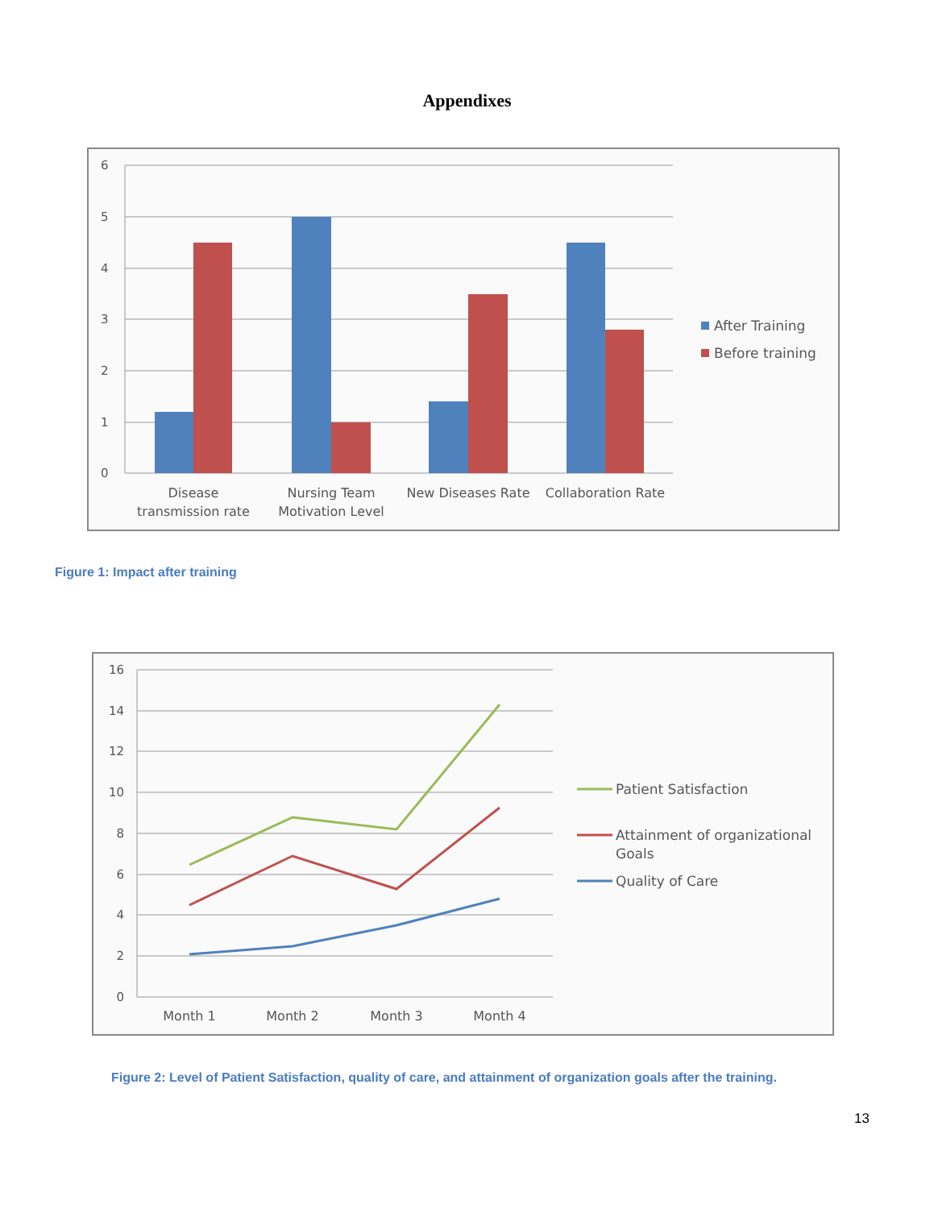Appendixes
6
5
4
3
2
1
0
Disease
transmission rate
Nursing Team
Motivation Level
New Diseases Rate
Collaboration Rate
After Training
Before training
Figure 1: Impact after training
16
14
12
10
8
6
4
2
0
Month 1
Month 2
Month 3
Month 4
Patient Satisfaction
Attainment of organizational
Goals
Quality of Care
Figure 2: Level of Patient Satisfaction, quality of care, and attainment of organization goals after the training.
13